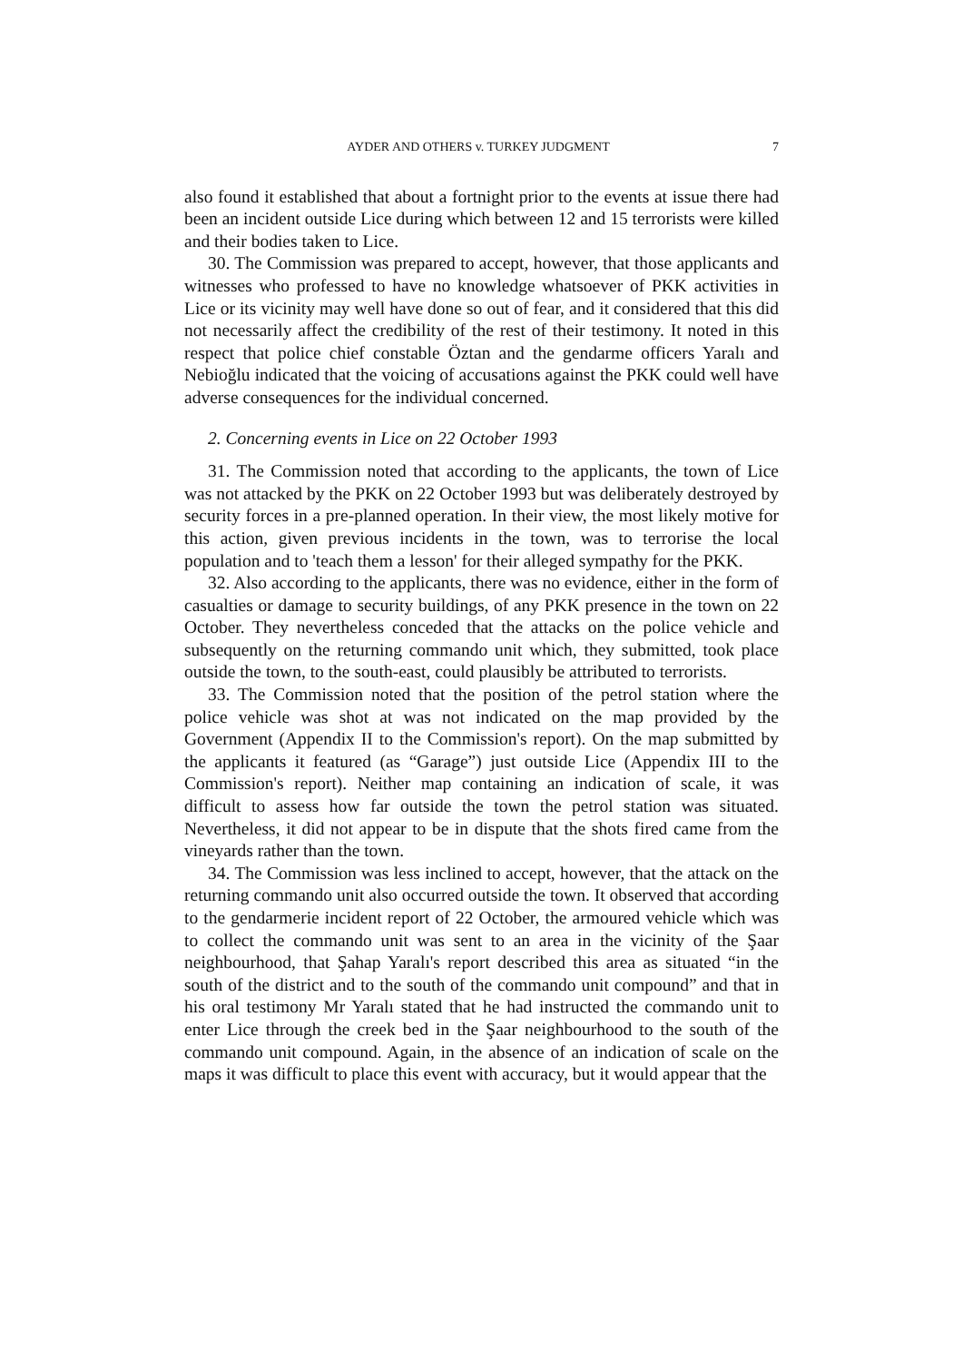AYDER AND OTHERS v. TURKEY JUDGMENT 7
also found it established that about a fortnight prior to the events at issue there had been an incident outside Lice during which between 12 and 15 terrorists were killed and their bodies taken to Lice.
30. The Commission was prepared to accept, however, that those applicants and witnesses who professed to have no knowledge whatsoever of PKK activities in Lice or its vicinity may well have done so out of fear, and it considered that this did not necessarily affect the credibility of the rest of their testimony. It noted in this respect that police chief constable Öztan and the gendarme officers Yaralı and Nebioğlu indicated that the voicing of accusations against the PKK could well have adverse consequences for the individual concerned.
2. Concerning events in Lice on 22 October 1993
31. The Commission noted that according to the applicants, the town of Lice was not attacked by the PKK on 22 October 1993 but was deliberately destroyed by security forces in a pre-planned operation. In their view, the most likely motive for this action, given previous incidents in the town, was to terrorise the local population and to 'teach them a lesson' for their alleged sympathy for the PKK.
32. Also according to the applicants, there was no evidence, either in the form of casualties or damage to security buildings, of any PKK presence in the town on 22 October. They nevertheless conceded that the attacks on the police vehicle and subsequently on the returning commando unit which, they submitted, took place outside the town, to the south-east, could plausibly be attributed to terrorists.
33. The Commission noted that the position of the petrol station where the police vehicle was shot at was not indicated on the map provided by the Government (Appendix II to the Commission's report). On the map submitted by the applicants it featured (as “Garage”) just outside Lice (Appendix III to the Commission's report). Neither map containing an indication of scale, it was difficult to assess how far outside the town the petrol station was situated. Nevertheless, it did not appear to be in dispute that the shots fired came from the vineyards rather than the town.
34. The Commission was less inclined to accept, however, that the attack on the returning commando unit also occurred outside the town. It observed that according to the gendarmerie incident report of 22 October, the armoured vehicle which was to collect the commando unit was sent to an area in the vicinity of the Şaar neighbourhood, that Şahap Yaralı's report described this area as situated “in the south of the district and to the south of the commando unit compound” and that in his oral testimony Mr Yaralı stated that he had instructed the commando unit to enter Lice through the creek bed in the Şaar neighbourhood to the south of the commando unit compound. Again, in the absence of an indication of scale on the maps it was difficult to place this event with accuracy, but it would appear that the